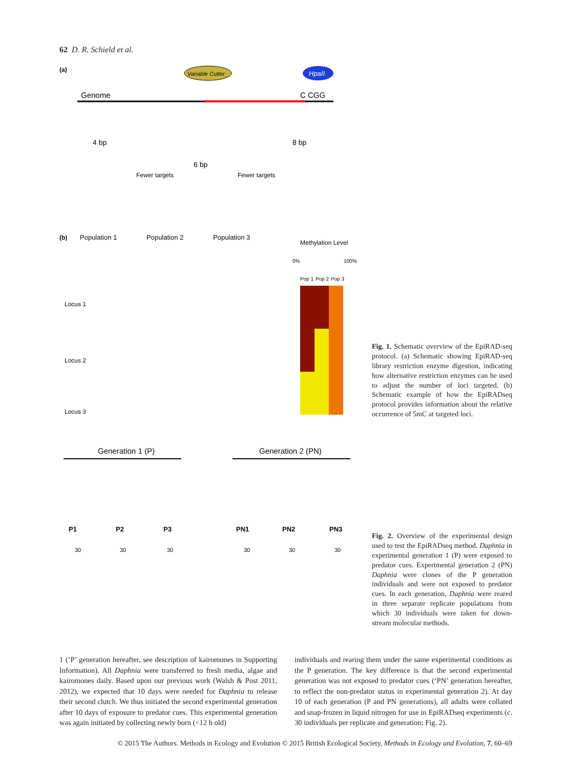62 D. R. Schield et al.
(a)
Variable Cutter
HpaII
Genome
C CGG
4 bp
6 bp
8 bp
Fewer targets
Fewer targets
(b)
Population 1
Population 2
Population 3
Methylation Level
0%
100%
Pop 1
Pop 2
Pop 3
Locus 1
Locus 2
Locus 3
Fig. 1. Schematic overview of the EpiRAD-seq protocol. (a) Schematic showing EpiRAD-seq library restriction enzyme digestion, indicating how alternative restriction enzymes can be used to adjust the number of loci targeted. (b) Schematic example of how the EpiRADseq protocol provides information about the relative occurrence of 5mC at targeted loci.
Generation 1 (P)
Generation 2 (PN)
P1
P2
P3
PN1
PN2
PN3
30
30
30
30
30
30
Fig. 2. Overview of the experimental design used to test the EpiRADseq method. Daphnia in experimental generation 1 (P) were exposed to predator cues. Experimental generation 2 (PN) Daphnia were clones of the P generation individuals and were not exposed to predator cues. In each generation, Daphnia were reared in three separate replicate populations from which 30 individuals were taken for down-stream molecular methods.
1 (‘P’ generation hereafter, see description of kairomones in Supporting Information). All Daphnia were transferred to fresh media, algae and kairomones daily. Based upon our previous work (Walsh & Post 2011, 2012), we expected that 10 days were needed for Daphnia to release their second clutch. We thus initiated the second experimental generation after 10 days of exposure to predator cues. This experimental generation was again initiated by collecting newly born (<12 h old)
individuals and rearing them under the same experimental conditions as the P generation. The key difference is that the second experimental generation was not exposed to predator cues (‘PN’ generation hereafter, to reflect the non-predator status in experimental generation 2). At day 10 of each generation (P and PN generations), all adults were collated and snap-frozen in liquid nitrogen for use in EpiRADseq experiments (c. 30 individuals per replicate and generation; Fig. 2).
© 2015 The Authors. Methods in Ecology and Evolution © 2015 British Ecological Society, Methods in Ecology and Evolution, 7, 60–69